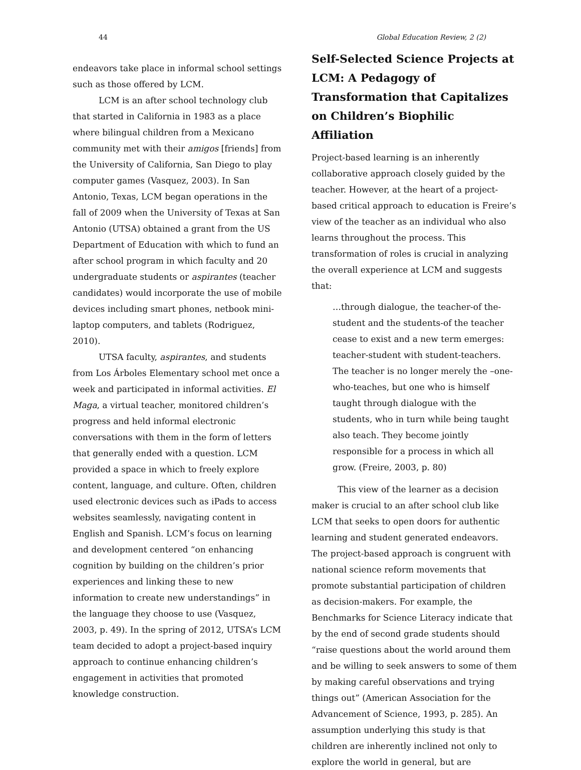44 Global Education Review, 2 (2)
endeavors take place in informal school settings such as those offered by LCM.
LCM is an after school technology club that started in California in 1983 as a place where bilingual children from a Mexicano community met with their amigos [friends] from the University of California, San Diego to play computer games (Vasquez, 2003). In San Antonio, Texas, LCM began operations in the fall of 2009 when the University of Texas at San Antonio (UTSA) obtained a grant from the US Department of Education with which to fund an after school program in which faculty and 20 undergraduate students or aspirantes (teacher candidates) would incorporate the use of mobile devices including smart phones, netbook mini-laptop computers, and tablets (Rodriguez, 2010).
UTSA faculty, aspirantes, and students from Los Árboles Elementary school met once a week and participated in informal activities. El Maga, a virtual teacher, monitored children’s progress and held informal electronic conversations with them in the form of letters that generally ended with a question. LCM provided a space in which to freely explore content, language, and culture. Often, children used electronic devices such as iPads to access websites seamlessly, navigating content in English and Spanish. LCM’s focus on learning and development centered “on enhancing cognition by building on the children’s prior experiences and linking these to new information to create new understandings” in the language they choose to use (Vasquez, 2003, p. 49). In the spring of 2012, UTSA’s LCM team decided to adopt a project-based inquiry approach to continue enhancing children’s engagement in activities that promoted knowledge construction.
Self-Selected Science Projects at LCM: A Pedagogy of Transformation that Capitalizes on Children’s Biophilic Affiliation
Project-based learning is an inherently collaborative approach closely guided by the teacher. However, at the heart of a project-based critical approach to education is Freire’s view of the teacher as an individual who also learns throughout the process. This transformation of roles is crucial in analyzing the overall experience at LCM and suggests that:
…through dialogue, the teacher-of the-student and the students-of the teacher cease to exist and a new term emerges: teacher-student with student-teachers. The teacher is no longer merely the –one-who-teaches, but one who is himself taught through dialogue with the students, who in turn while being taught also teach. They become jointly responsible for a process in which all grow. (Freire, 2003, p. 80)
This view of the learner as a decision maker is crucial to an after school club like LCM that seeks to open doors for authentic learning and student generated endeavors. The project-based approach is congruent with national science reform movements that promote substantial participation of children as decision-makers. For example, the Benchmarks for Science Literacy indicate that by the end of second grade students should “raise questions about the world around them and be willing to seek answers to some of them by making careful observations and trying things out” (American Association for the Advancement of Science, 1993, p. 285). An assumption underlying this study is that children are inherently inclined not only to explore the world in general, but are